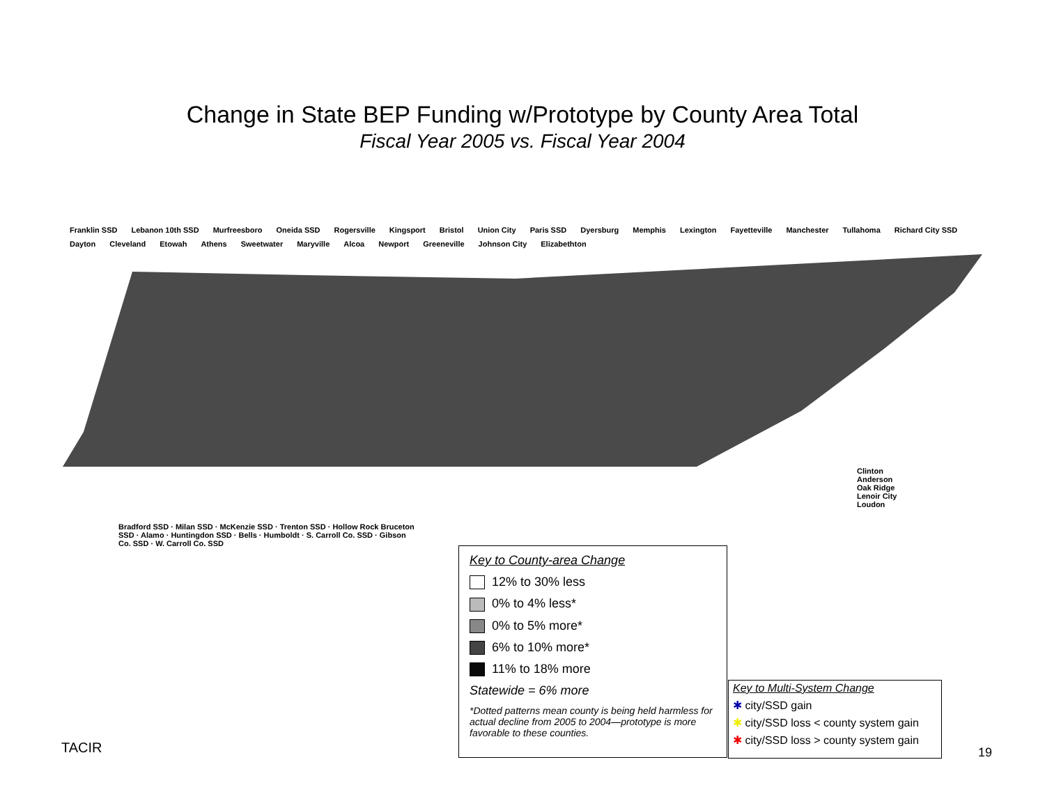Change in State BEP Funding w/Prototype by County Area Total
Fiscal Year 2005 vs. Fiscal Year 2004
Franklin SSD Lebanon 10th SSD Murfreesboro Oneida SSD Rogersville Kingsport Bristol Union City Paris SSD Dyersburg Memphis Lexington Fayetteville Manchester Tullahoma Richard City SSD Dayton Cleveland Etowah Athens Sweetwater Maryville Alcoa Newport Greeneville Johnson City Elizabethton
Bradford SSD · Milan SSD · McKenzie SSD · Trenton SSD · Hollow Rock Bruceton SSD · Alamo · Huntingdon SSD · Bells · Humboldt · S. Carroll Co. SSD · Gibson Co. SSD · W. Carroll Co. SSD
Clinton
Anderson
Oak Ridge
Lenoir City
Loudon
Key to County-area Change
12% to 30% less
0% to 4% less*
0% to 5% more*
6% to 10% more*
11% to 18% more
Statewide = 6% more
*Dotted patterns mean county is being held harmless for actual decline from 2005 to 2004—prototype is more favorable to these counties.
Key to Multi-System Change
✱ city/SSD gain
✱ city/SSD loss < county system gain
✱ city/SSD loss > county system gain
TACIR 19